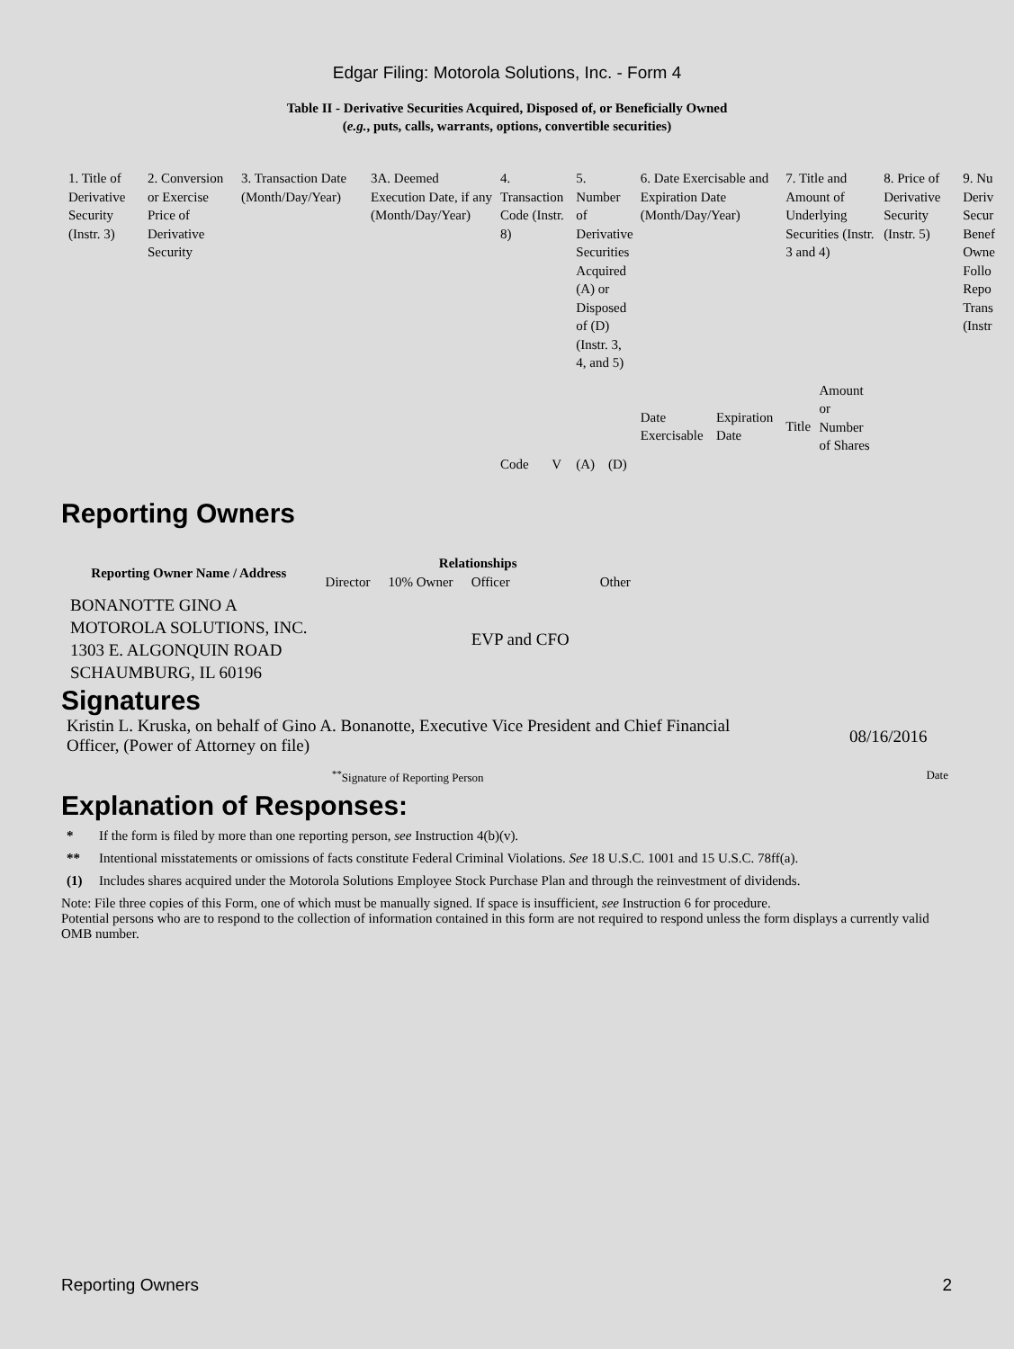Edgar Filing: Motorola Solutions, Inc. - Form 4
Table II - Derivative Securities Acquired, Disposed of, or Beneficially Owned
(e.g., puts, calls, warrants, options, convertible securities)
| 1. Title of Derivative Security (Instr. 3) | 2. Conversion or Exercise Price of Derivative Security | 3. Transaction Date (Month/Day/Year) | 3A. Deemed Execution Date, if any (Month/Day/Year) | 4. Transaction Code (Instr. 8) | | 5. Number of Derivative Securities Acquired (A) or Disposed of (D) (Instr. 3, 4, and 5) | | 6. Date Exercisable and Expiration Date (Month/Day/Year) | | 7. Title and Amount of Underlying Securities (Instr. 3 and 4) | | 8. Price of Derivative Security (Instr. 5) | 9. Nu Deriv Secur Benef Owne Follo Repo Trans (Instr |
| | | | | | | | | Date Exercisable | Expiration Date | Title | Amount or Number of Shares | | |
| | | | | Code | V | (A) | (D) | | | | | | |
Reporting Owners
| Reporting Owner Name / Address | Relationships | | | |
| --- | --- | --- | --- | --- |
| | Director | 10% Owner | Officer | Other |
| BONANOTTE GINO A MOTOROLA SOLUTIONS, INC. 1303 E. ALGONQUIN ROAD SCHAUMBURG, IL 60196 | | | EVP and CFO | |
Signatures
Kristin L. Kruska, on behalf of Gino A. Bonanotte, Executive Vice President and Chief Financial Officer, (Power of Attorney on file)
08/16/2016
<sup>**</sup> Signature of Reporting Person Date
Explanation of Responses:
* If the form is filed by more than one reporting person, see Instruction 4(b)(v).
** Intentional misstatements or omissions of facts constitute Federal Criminal Violations. See 18 U.S.C. 1001 and 15 U.S.C. 78ff(a).
(1) Includes shares acquired under the Motorola Solutions Employee Stock Purchase Plan and through the reinvestment of dividends.
Note: File three copies of this Form, one of which must be manually signed. If space is insufficient, see Instruction 6 for procedure.
Potential persons who are to respond to the collection of information contained in this form are not required to respond unless the form displays a currently valid OMB number.
Reporting Owners 2